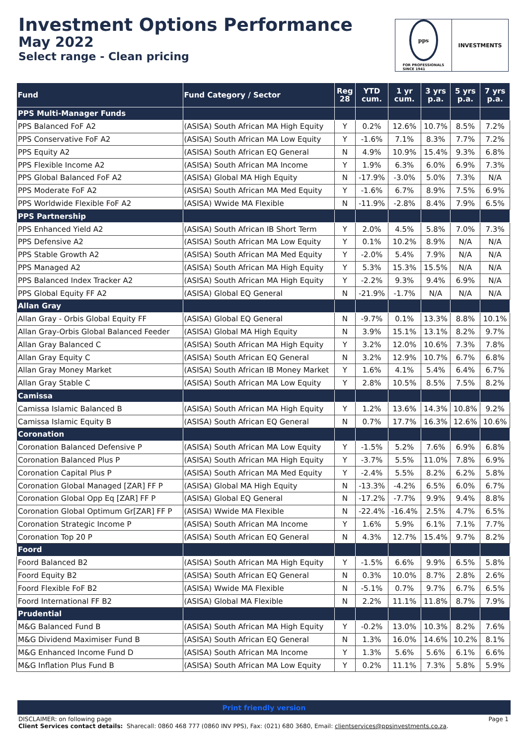Investment Options Performance
May 2022
Select range - Clean pricing
pps
FOR PROFESSIONALS
SINCE 1941
INVESTMENTS
| Fund | Fund Category / Sector | Reg 28 | YTD cum. | 1 yr cum. | 3 yrs p.a. | 5 yrs p.a. | 7 yrs p.a. |
| --- | --- | --- | --- | --- | --- | --- | --- |
| PPS Multi-Manager Funds | | | | | | | |
| PPS Balanced FoF A2 | (ASISA) South African MA High Equity | Y | 0.2% | 12.6% | 10.7% | 8.5% | 7.2% |
| PPS Conservative FoF A2 | (ASISA) South African MA Low Equity | Y | -1.6% | 7.1% | 8.3% | 7.7% | 7.2% |
| PPS Equity A2 | (ASISA) South African EQ General | N | 4.9% | 10.9% | 15.4% | 9.3% | 6.8% |
| PPS Flexible Income A2 | (ASISA) South African MA Income | Y | 1.9% | 6.3% | 6.0% | 6.9% | 7.3% |
| PPS Global Balanced FoF A2 | (ASISA) Global MA High Equity | N | -17.9% | -3.0% | 5.0% | 7.3% | N/A |
| PPS Moderate FoF A2 | (ASISA) South African MA Med Equity | Y | -1.6% | 6.7% | 8.9% | 7.5% | 6.9% |
| PPS Worldwide Flexible FoF A2 | (ASISA) Wwide MA Flexible | N | -11.9% | -2.8% | 8.4% | 7.9% | 6.5% |
| PPS Partnership | | | | | | | |
| PPS Enhanced Yield A2 | (ASISA) South African IB Short Term | Y | 2.0% | 4.5% | 5.8% | 7.0% | 7.3% |
| PPS Defensive A2 | (ASISA) South African MA Low Equity | Y | 0.1% | 10.2% | 8.9% | N/A | N/A |
| PPS Stable Growth A2 | (ASISA) South African MA Med Equity | Y | -2.0% | 5.4% | 7.9% | N/A | N/A |
| PPS Managed A2 | (ASISA) South African MA High Equity | Y | 5.3% | 15.3% | 15.5% | N/A | N/A |
| PPS Balanced Index Tracker A2 | (ASISA) South African MA High Equity | Y | -2.2% | 9.3% | 9.4% | 6.9% | N/A |
| PPS Global Equity FF A2 | (ASISA) Global EQ General | N | -21.9% | -1.7% | N/A | N/A | N/A |
| Allan Gray | | | | | | | |
| Allan Gray - Orbis Global Equity FF | (ASISA) Global EQ General | N | -9.7% | 0.1% | 13.3% | 8.8% | 10.1% |
| Allan Gray-Orbis Global Balanced Feeder | (ASISA) Global MA High Equity | N | 3.9% | 15.1% | 13.1% | 8.2% | 9.7% |
| Allan Gray Balanced C | (ASISA) South African MA High Equity | Y | 3.2% | 12.0% | 10.6% | 7.3% | 7.8% |
| Allan Gray Equity C | (ASISA) South African EQ General | N | 3.2% | 12.9% | 10.7% | 6.7% | 6.8% |
| Allan Gray Money Market | (ASISA) South African IB Money Market | Y | 1.6% | 4.1% | 5.4% | 6.4% | 6.7% |
| Allan Gray Stable C | (ASISA) South African MA Low Equity | Y | 2.8% | 10.5% | 8.5% | 7.5% | 8.2% |
| Camissa | | | | | | | |
| Camissa Islamic Balanced B | (ASISA) South African MA High Equity | Y | 1.2% | 13.6% | 14.3% | 10.8% | 9.2% |
| Camissa Islamic Equity B | (ASISA) South African EQ General | N | 0.7% | 17.7% | 16.3% | 12.6% | 10.6% |
| Coronation | | | | | | | |
| Coronation Balanced Defensive P | (ASISA) South African MA Low Equity | Y | -1.5% | 5.2% | 7.6% | 6.9% | 6.8% |
| Coronation Balanced Plus P | (ASISA) South African MA High Equity | Y | -3.7% | 5.5% | 11.0% | 7.8% | 6.9% |
| Coronation Capital Plus P | (ASISA) South African MA Med Equity | Y | -2.4% | 5.5% | 8.2% | 6.2% | 5.8% |
| Coronation Global Managed [ZAR] FF P | (ASISA) Global MA High Equity | N | -13.3% | -4.2% | 6.5% | 6.0% | 6.7% |
| Coronation Global Opp Eq [ZAR] FF P | (ASISA) Global EQ General | N | -17.2% | -7.7% | 9.9% | 9.4% | 8.8% |
| Coronation Global Optimum Gr[ZAR] FF P | (ASISA) Wwide MA Flexible | N | -22.4% | -16.4% | 2.5% | 4.7% | 6.5% |
| Coronation Strategic Income P | (ASISA) South African MA Income | Y | 1.6% | 5.9% | 6.1% | 7.1% | 7.7% |
| Coronation Top 20 P | (ASISA) South African EQ General | N | 4.3% | 12.7% | 15.4% | 9.7% | 8.2% |
| Foord | | | | | | | |
| Foord Balanced B2 | (ASISA) South African MA High Equity | Y | -1.5% | 6.6% | 9.9% | 6.5% | 5.8% |
| Foord Equity B2 | (ASISA) South African EQ General | N | 0.3% | 10.0% | 8.7% | 2.8% | 2.6% |
| Foord Flexible FoF B2 | (ASISA) Wwide MA Flexible | N | -5.1% | 0.7% | 9.7% | 6.7% | 6.5% |
| Foord International FF B2 | (ASISA) Global MA Flexible | N | 2.2% | 11.1% | 11.8% | 8.7% | 7.9% |
| Prudential | | | | | | | |
| M&G Balanced Fund B | (ASISA) South African MA High Equity | Y | -0.2% | 13.0% | 10.3% | 8.2% | 7.6% |
| M&G Dividend Maximiser Fund B | (ASISA) South African EQ General | N | 1.3% | 16.0% | 14.6% | 10.2% | 8.1% |
| M&G Enhanced Income Fund D | (ASISA) South African MA Income | Y | 1.3% | 5.6% | 5.6% | 6.1% | 6.6% |
| M&G Inflation Plus Fund B | (ASISA) South African MA Low Equity | Y | 0.2% | 11.1% | 7.3% | 5.8% | 5.9% |
Print friendly version
DISCLAIMER: on following page
Client Services contact details: Sharecall: 0860 468 777 (0860 INV PPS), Fax: (021) 680 3680, Email: clientservices@ppsinvestments.co.za.
Page 1